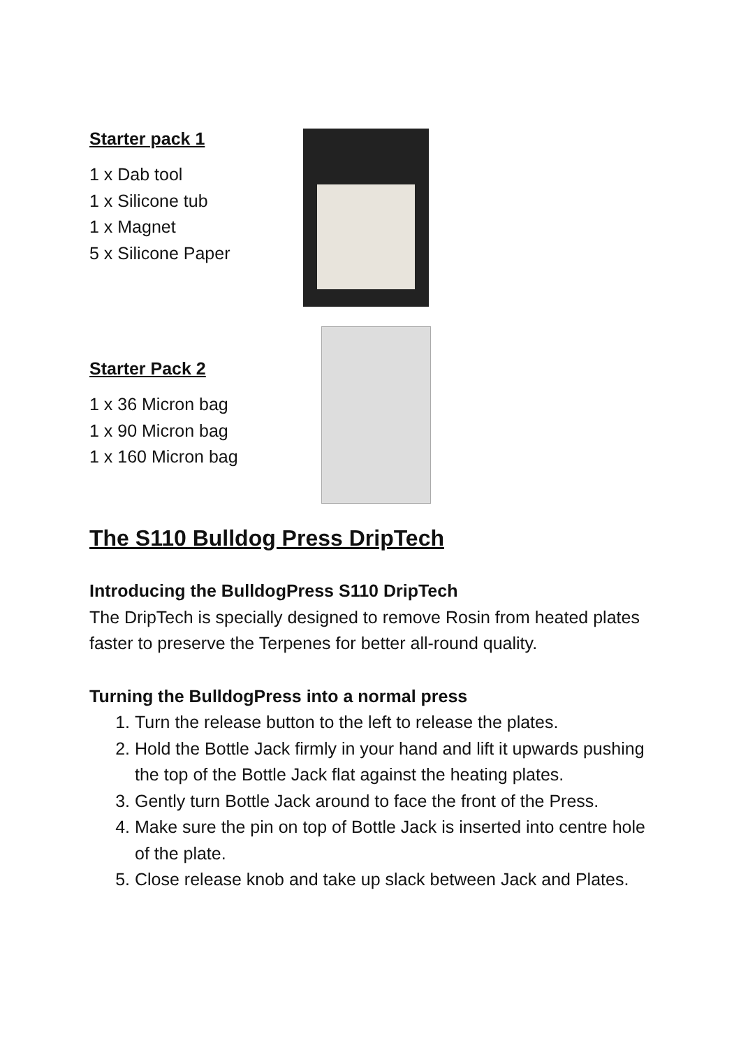Starter pack 1
1 x Dab tool
1 x Silicone tub
1 x Magnet
5 x Silicone Paper
Starter Pack 2
1 x 36 Micron bag
1 x 90 Micron bag
1 x 160 Micron bag
The S110 Bulldog Press DripTech
Introducing the BulldogPress S110 DripTech
The DripTech is specially designed to remove Rosin from heated plates faster to preserve the Terpenes for better all-round quality.
Turning the BulldogPress into a normal press
1. Turn the release button to the left to release the plates.
2. Hold the Bottle Jack firmly in your hand and lift it upwards pushing the top of the Bottle Jack flat against the heating plates.
3. Gently turn Bottle Jack around to face the front of the Press.
4. Make sure the pin on top of Bottle Jack is inserted into centre hole of the plate.
5. Close release knob and take up slack between Jack and Plates.